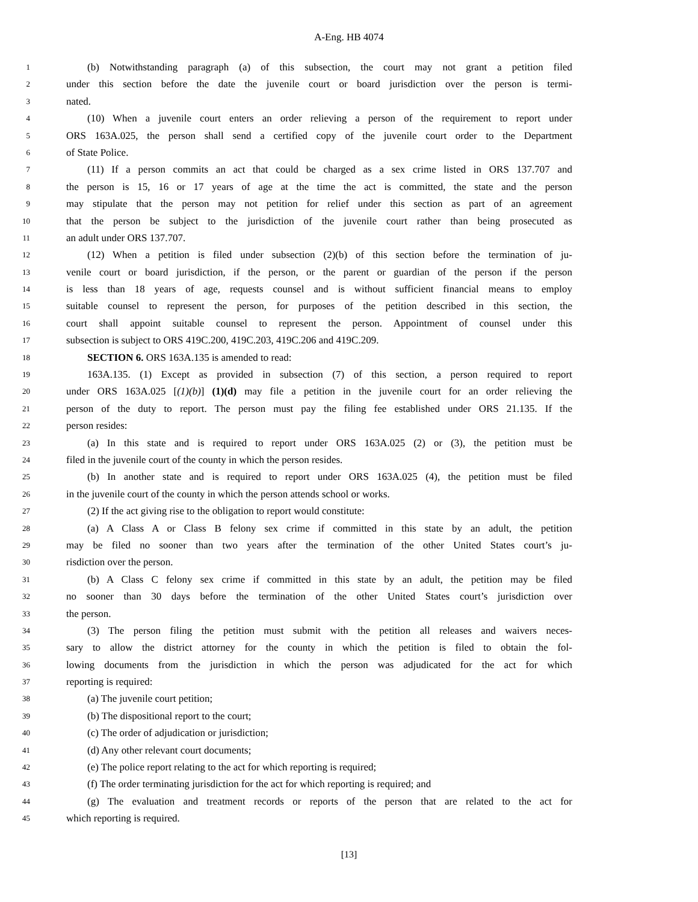A-Eng. HB 4074
1 (b) Notwithstanding paragraph (a) of this subsection, the court may not grant a petition filed
2 under this section before the date the juvenile court or board jurisdiction over the person is termi-
3 nated.
4 (10) When a juvenile court enters an order relieving a person of the requirement to report under
5 ORS 163A.025, the person shall send a certified copy of the juvenile court order to the Department
6 of State Police.
7 (11) If a person commits an act that could be charged as a sex crime listed in ORS 137.707 and
8 the person is 15, 16 or 17 years of age at the time the act is committed, the state and the person
9 may stipulate that the person may not petition for relief under this section as part of an agreement
10 that the person be subject to the jurisdiction of the juvenile court rather than being prosecuted as
11 an adult under ORS 137.707.
12 (12) When a petition is filed under subsection (2)(b) of this section before the termination of ju-
13 venile court or board jurisdiction, if the person, or the parent or guardian of the person if the person
14 is less than 18 years of age, requests counsel and is without sufficient financial means to employ
15 suitable counsel to represent the person, for purposes of the petition described in this section, the
16 court shall appoint suitable counsel to represent the person. Appointment of counsel under this
17 subsection is subject to ORS 419C.200, 419C.203, 419C.206 and 419C.209.
18 SECTION 6. ORS 163A.135 is amended to read:
19 163A.135. (1) Except as provided in subsection (7) of this section, a person required to report
20 under ORS 163A.025 [(1)(b)] (1)(d) may file a petition in the juvenile court for an order relieving the
21 person of the duty to report. The person must pay the filing fee established under ORS 21.135. If the
22 person resides:
23 (a) In this state and is required to report under ORS 163A.025 (2) or (3), the petition must be
24 filed in the juvenile court of the county in which the person resides.
25 (b) In another state and is required to report under ORS 163A.025 (4), the petition must be filed
26 in the juvenile court of the county in which the person attends school or works.
27 (2) If the act giving rise to the obligation to report would constitute:
28 (a) A Class A or Class B felony sex crime if committed in this state by an adult, the petition
29 may be filed no sooner than two years after the termination of the other United States court’s ju-
30 risdiction over the person.
31 (b) A Class C felony sex crime if committed in this state by an adult, the petition may be filed
32 no sooner than 30 days before the termination of the other United States court’s jurisdiction over
33 the person.
34 (3) The person filing the petition must submit with the petition all releases and waivers neces-
35 sary to allow the district attorney for the county in which the petition is filed to obtain the fol-
36 lowing documents from the jurisdiction in which the person was adjudicated for the act for which
37 reporting is required:
38 (a) The juvenile court petition;
39 (b) The dispositional report to the court;
40 (c) The order of adjudication or jurisdiction;
41 (d) Any other relevant court documents;
42 (e) The police report relating to the act for which reporting is required;
43 (f) The order terminating jurisdiction for the act for which reporting is required; and
44 (g) The evaluation and treatment records or reports of the person that are related to the act for
45 which reporting is required.
[13]